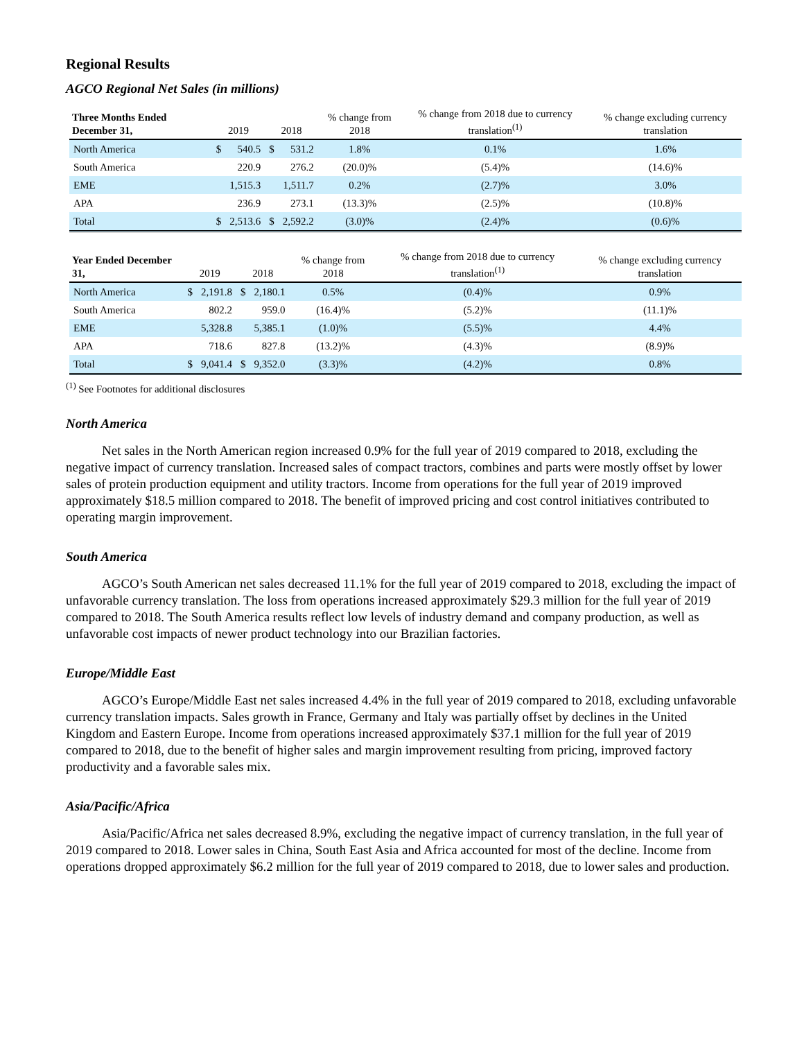Regional Results
AGCO Regional Net Sales (in millions)
| Three Months Ended December 31, | 2019 | | 2018 | | % change from 2018 | % change from 2018 due to currency translation<sup>(1)</sup> | % change excluding currency translation |
| --- | --- | --- | --- | --- | --- | --- | --- |
| North America | $ | 540.5 | $ | 531.2 | 1.8% | 0.1% | 1.6% |
| South America | | 220.9 | | 276.2 | (20.0)% | (5.4)% | (14.6)% |
| EME | | 1,515.3 | | 1,511.7 | 0.2% | (2.7)% | 3.0% |
| APA | | 236.9 | | 273.1 | (13.3)% | (2.5)% | (10.8)% |
| Total | $ | 2,513.6 | $ | 2,592.2 | (3.0)% | (2.4)% | (0.6)% |
| Year Ended December 31, | 2019 | | 2018 | | % change from 2018 | % change from 2018 due to currency translation<sup>(1)</sup> | % change excluding currency translation |
| --- | --- | --- | --- | --- | --- | --- | --- |
| North America | $ | 2,191.8 | $ | 2,180.1 | 0.5% | (0.4)% | 0.9% |
| South America | | 802.2 | | 959.0 | (16.4)% | (5.2)% | (11.1)% |
| EME | | 5,328.8 | | 5,385.1 | (1.0)% | (5.5)% | 4.4% |
| APA | | 718.6 | | 827.8 | (13.2)% | (4.3)% | (8.9)% |
| Total | $ | 9,041.4 | $ | 9,352.0 | (3.3)% | (4.2)% | 0.8% |
<sup>(1)</sup> See Footnotes for additional disclosures
North America
Net sales in the North American region increased 0.9% for the full year of 2019 compared to 2018, excluding the negative impact of currency translation. Increased sales of compact tractors, combines and parts were mostly offset by lower sales of protein production equipment and utility tractors. Income from operations for the full year of 2019 improved approximately $18.5 million compared to 2018. The benefit of improved pricing and cost control initiatives contributed to operating margin improvement.
South America
AGCO’s South American net sales decreased 11.1% for the full year of 2019 compared to 2018, excluding the impact of unfavorable currency translation. The loss from operations increased approximately $29.3 million for the full year of 2019 compared to 2018. The South America results reflect low levels of industry demand and company production, as well as unfavorable cost impacts of newer product technology into our Brazilian factories.
Europe/Middle East
AGCO’s Europe/Middle East net sales increased 4.4% in the full year of 2019 compared to 2018, excluding unfavorable currency translation impacts. Sales growth in France, Germany and Italy was partially offset by declines in the United Kingdom and Eastern Europe. Income from operations increased approximately $37.1 million for the full year of 2019 compared to 2018, due to the benefit of higher sales and margin improvement resulting from pricing, improved factory productivity and a favorable sales mix.
Asia/Pacific/Africa
Asia/Pacific/Africa net sales decreased 8.9%, excluding the negative impact of currency translation, in the full year of 2019 compared to 2018. Lower sales in China, South East Asia and Africa accounted for most of the decline. Income from operations dropped approximately $6.2 million for the full year of 2019 compared to 2018, due to lower sales and production.